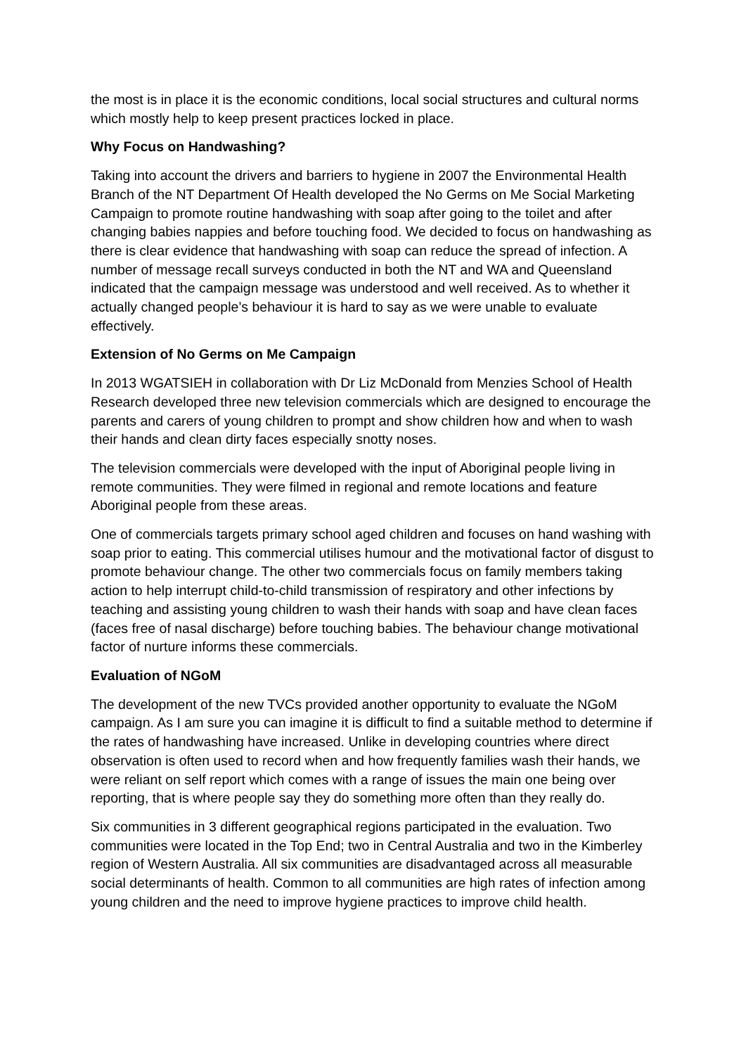the most is in place it is the economic conditions, local social structures and cultural norms which mostly help to keep present practices locked in place.
Why Focus on Handwashing?
Taking into account the drivers and barriers to hygiene in 2007 the Environmental Health Branch of the NT Department Of Health developed the No Germs on Me Social Marketing Campaign to promote routine handwashing with soap after going to the toilet and after changing babies nappies and before touching food. We decided to focus on handwashing as there is clear evidence that handwashing with soap can reduce the spread of infection. A number of message recall surveys conducted in both the NT and WA and Queensland indicated that the campaign message was understood and well received. As to whether it actually changed people’s behaviour it is hard to say as we were unable to evaluate effectively.
Extension of No Germs on Me Campaign
In 2013 WGATSIEH in collaboration with Dr Liz McDonald from Menzies School of Health Research developed three new television commercials which are designed to encourage the parents and carers of young children to prompt and show children how and when to wash their hands and clean dirty faces especially snotty noses.
The television commercials were developed with the input of Aboriginal people living in remote communities. They were filmed in regional and remote locations and feature Aboriginal people from these areas.
One of commercials targets primary school aged children and focuses on hand washing with soap prior to eating. This commercial utilises humour and the motivational factor of disgust to promote behaviour change. The other two commercials focus on family members taking action to help interrupt child-to-child transmission of respiratory and other infections by teaching and assisting young children to wash their hands with soap and have clean faces (faces free of nasal discharge) before touching babies. The behaviour change motivational factor of nurture informs these commercials.
Evaluation of NGoM
The development of the new TVCs provided another opportunity to evaluate the NGoM campaign. As I am sure you can imagine it is difficult to find a suitable method to determine if the rates of handwashing have increased. Unlike in developing countries where direct observation is often used to record when and how frequently families wash their hands, we were reliant on self report which comes with a range of issues the main one being over reporting, that is where people say they do something more often than they really do.
Six communities in 3 different geographical regions participated in the evaluation. Two communities were located in the Top End; two in Central Australia and two in the Kimberley region of Western Australia. All six communities are disadvantaged across all measurable social determinants of health. Common to all communities are high rates of infection among young children and the need to improve hygiene practices to improve child health.